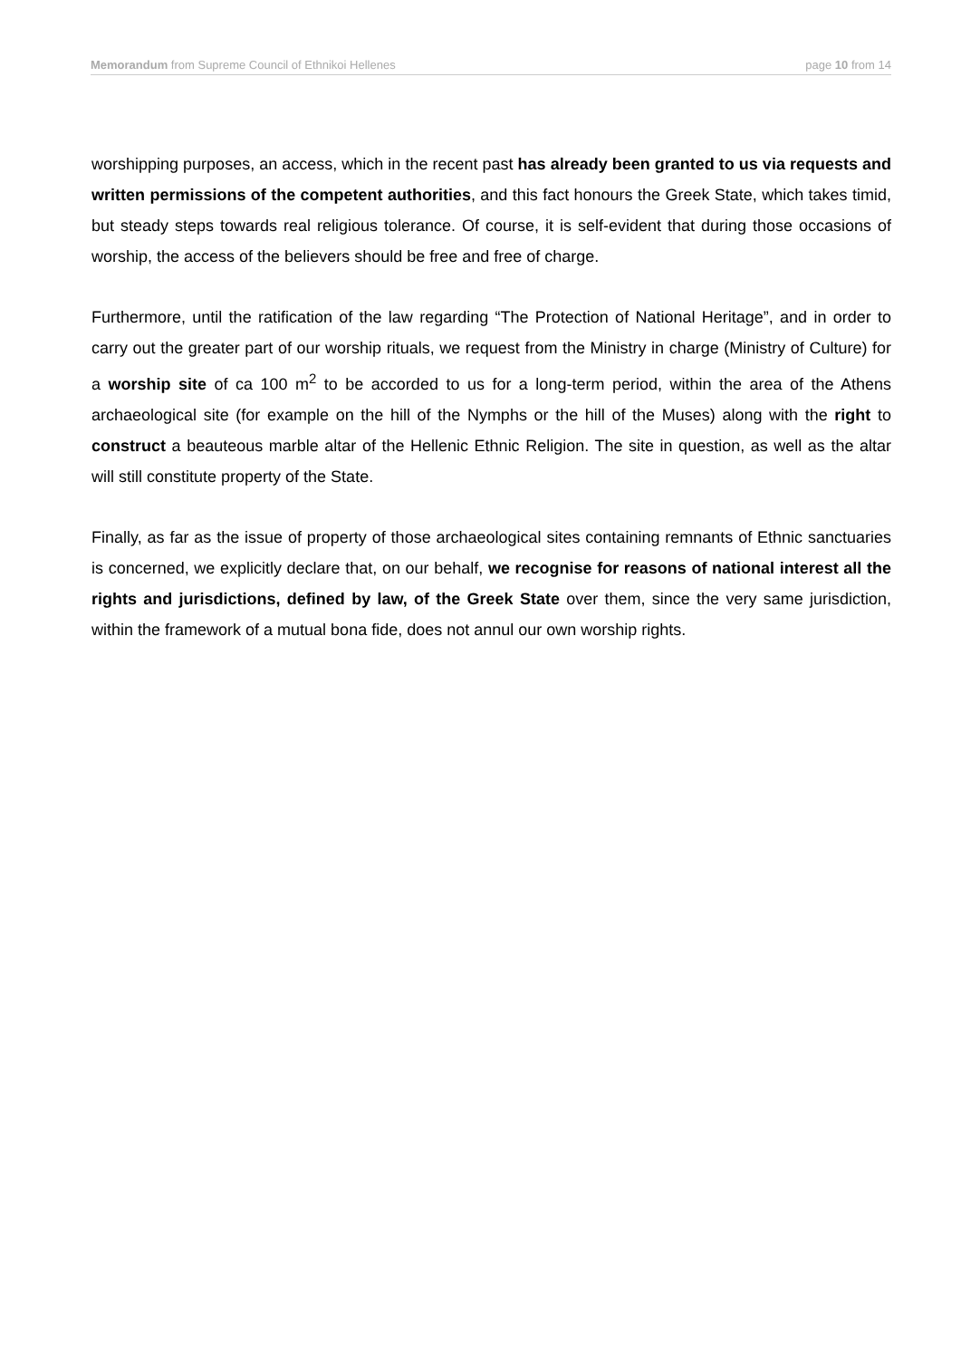Memorandum from Supreme Council of Ethnikoi Hellenes page 10 from 14
worshipping purposes, an access, which in the recent past has already been granted to us via requests and written permissions of the competent authorities, and this fact honours the Greek State, which takes timid, but steady steps towards real religious tolerance. Of course, it is self-evident that during those occasions of worship, the access of the believers should be free and free of charge.
Furthermore, until the ratification of the law regarding “The Protection of National Heritage”, and in order to carry out the greater part of our worship rituals, we request from the Ministry in charge (Ministry of Culture) for a worship site of ca 100 m<sup>2</sup> to be accorded to us for a long-term period, within the area of the Athens archaeological site (for example on the hill of the Nymphs or the hill of the Muses) along with the right to construct a beauteous marble altar of the Hellenic Ethnic Religion. The site in question, as well as the altar will still constitute property of the State.
Finally, as far as the issue of property of those archaeological sites containing remnants of Ethnic sanctuaries is concerned, we explicitly declare that, on our behalf, we recognise for reasons of national interest all the rights and jurisdictions, defined by law, of the Greek State over them, since the very same jurisdiction, within the framework of a mutual bona fide, does not annul our own worship rights.